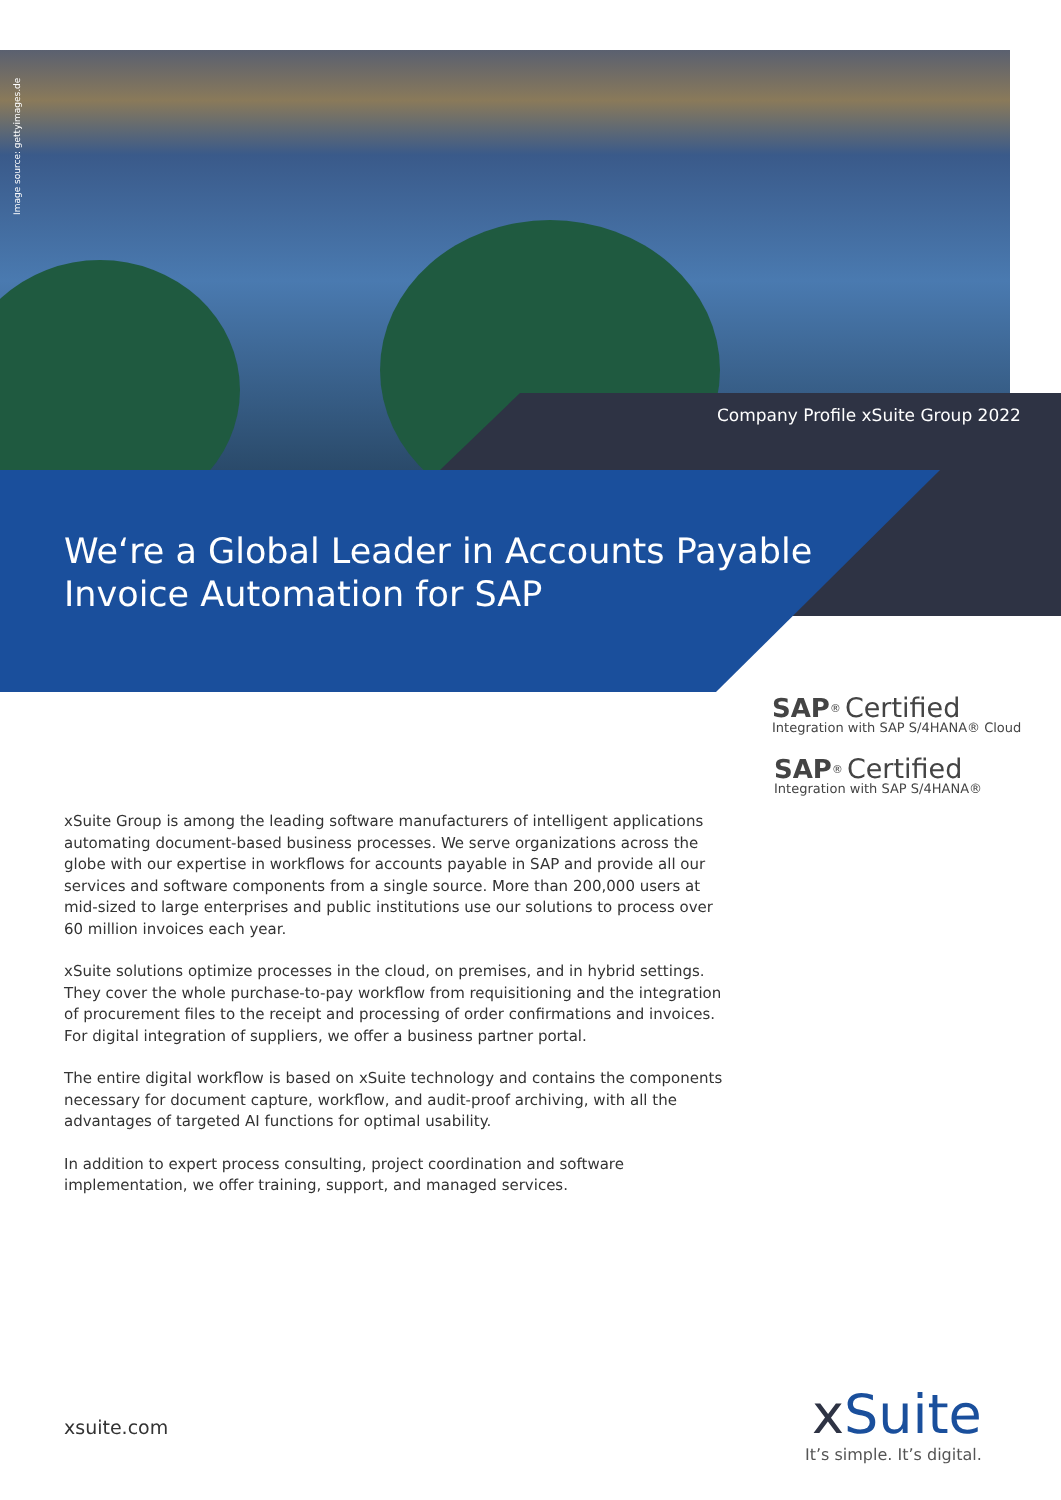Image source: gettyimages.de
Company Profile xSuite Group 2022
We‘re a Global Leader in Accounts Payable
Invoice Automation for SAP
SAP<sup>®</sup> Certified
Integration with SAP S/4HANA® Cloud
SAP<sup>®</sup> Certified
Integration with SAP S/4HANA®
xSuite Group is among the leading software manufacturers of intelligent applications automating document-based business processes. We serve organizations across the globe with our expertise in workflows for accounts payable in SAP and provide all our services and software components from a single source. More than 200,000 users at mid-sized to large enterprises and public institutions use our solutions to process over 60 million invoices each year.
xSuite solutions optimize processes in the cloud, on premises, and in hybrid settings. They cover the whole purchase-to-pay workflow from requisitioning and the integration of procurement files to the receipt and processing of order confirmations and invoices. For digital integration of suppliers, we offer a business partner portal.
The entire digital workflow is based on xSuite technology and contains the components necessary for document capture, workflow, and audit-proof archiving, with all the advantages of targeted AI functions for optimal usability.
In addition to expert process consulting, project coordination and software implementation, we offer training, support, and managed services.
xsuite.com
xSuite
It’s simple. It’s digital.